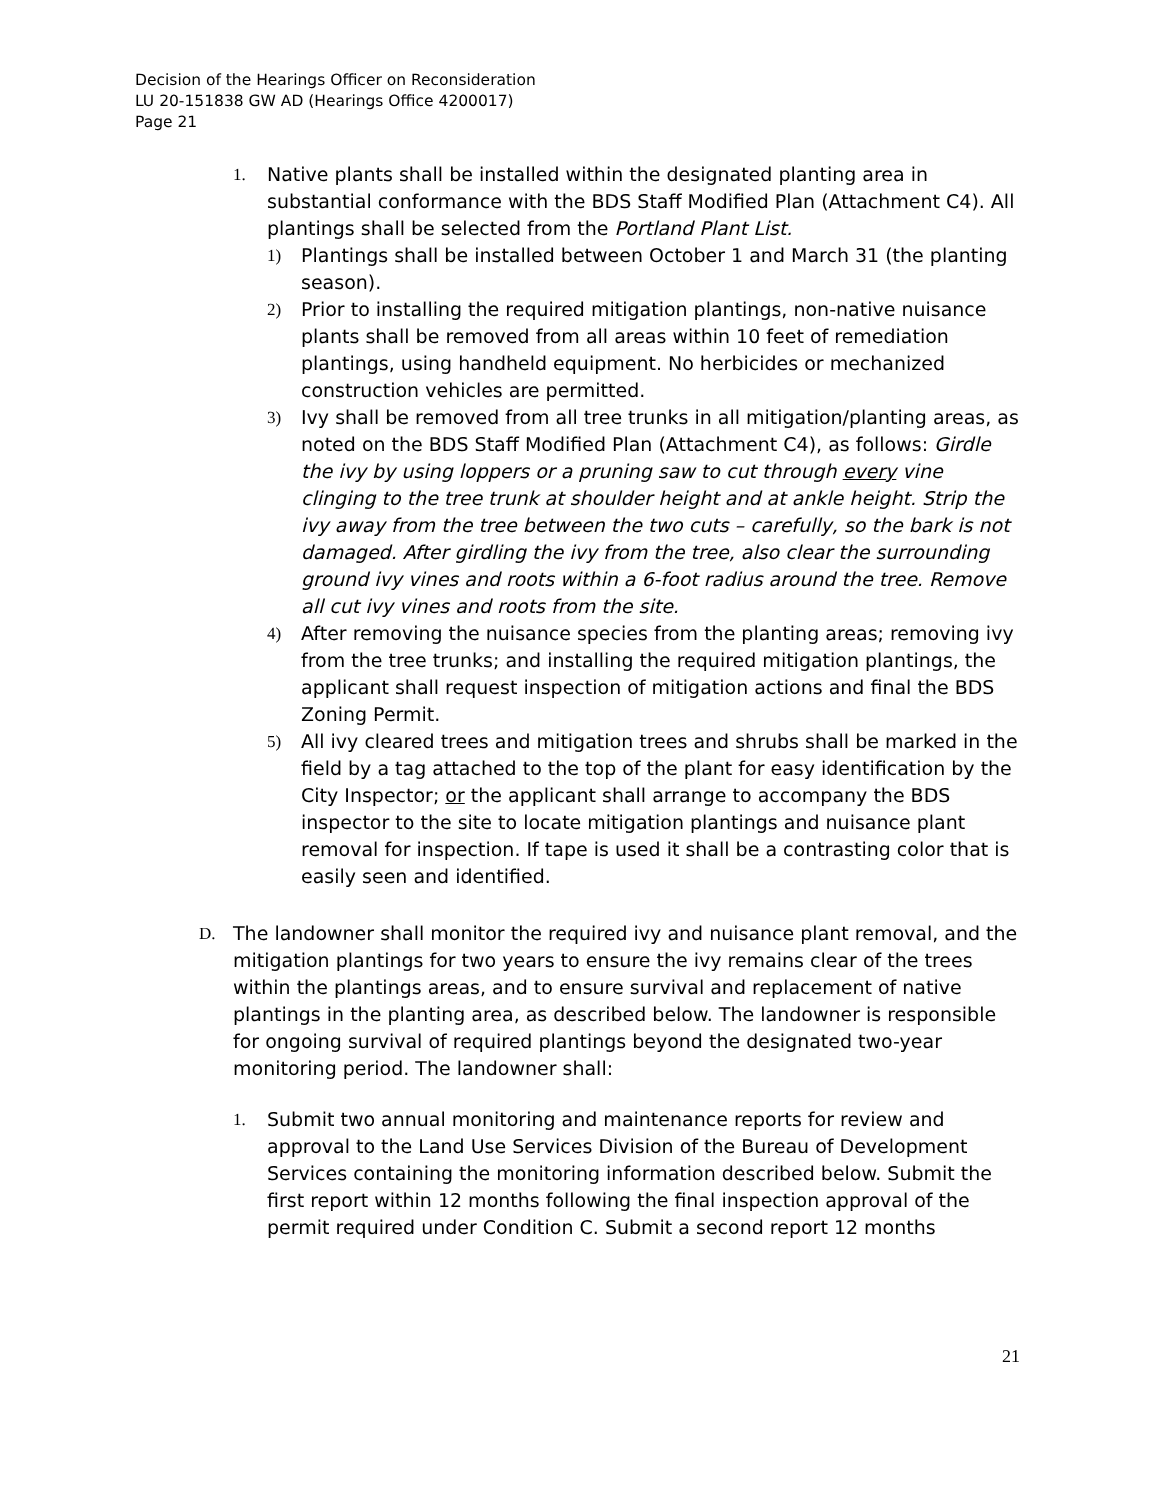Decision of the Hearings Officer on Reconsideration
LU 20-151838 GW AD (Hearings Office 4200017)
Page 21
1. Native plants shall be installed within the designated planting area in substantial conformance with the BDS Staff Modified Plan (Attachment C4). All plantings shall be selected from the Portland Plant List.
1) Plantings shall be installed between October 1 and March 31 (the planting season).
2) Prior to installing the required mitigation plantings, non-native nuisance plants shall be removed from all areas within 10 feet of remediation plantings, using handheld equipment. No herbicides or mechanized construction vehicles are permitted.
3) Ivy shall be removed from all tree trunks in all mitigation/planting areas, as noted on the BDS Staff Modified Plan (Attachment C4), as follows: Girdle the ivy by using loppers or a pruning saw to cut through every vine clinging to the tree trunk at shoulder height and at ankle height. Strip the ivy away from the tree between the two cuts – carefully, so the bark is not damaged. After girdling the ivy from the tree, also clear the surrounding ground ivy vines and roots within a 6-foot radius around the tree. Remove all cut ivy vines and roots from the site.
4) After removing the nuisance species from the planting areas; removing ivy from the tree trunks; and installing the required mitigation plantings, the applicant shall request inspection of mitigation actions and final the BDS Zoning Permit.
5) All ivy cleared trees and mitigation trees and shrubs shall be marked in the field by a tag attached to the top of the plant for easy identification by the City Inspector; or the applicant shall arrange to accompany the BDS inspector to the site to locate mitigation plantings and nuisance plant removal for inspection. If tape is used it shall be a contrasting color that is easily seen and identified.
D. The landowner shall monitor the required ivy and nuisance plant removal, and the mitigation plantings for two years to ensure the ivy remains clear of the trees within the plantings areas, and to ensure survival and replacement of native plantings in the planting area, as described below. The landowner is responsible for ongoing survival of required plantings beyond the designated two-year monitoring period. The landowner shall:
1. Submit two annual monitoring and maintenance reports for review and approval to the Land Use Services Division of the Bureau of Development Services containing the monitoring information described below. Submit the first report within 12 months following the final inspection approval of the permit required under Condition C. Submit a second report 12 months
21